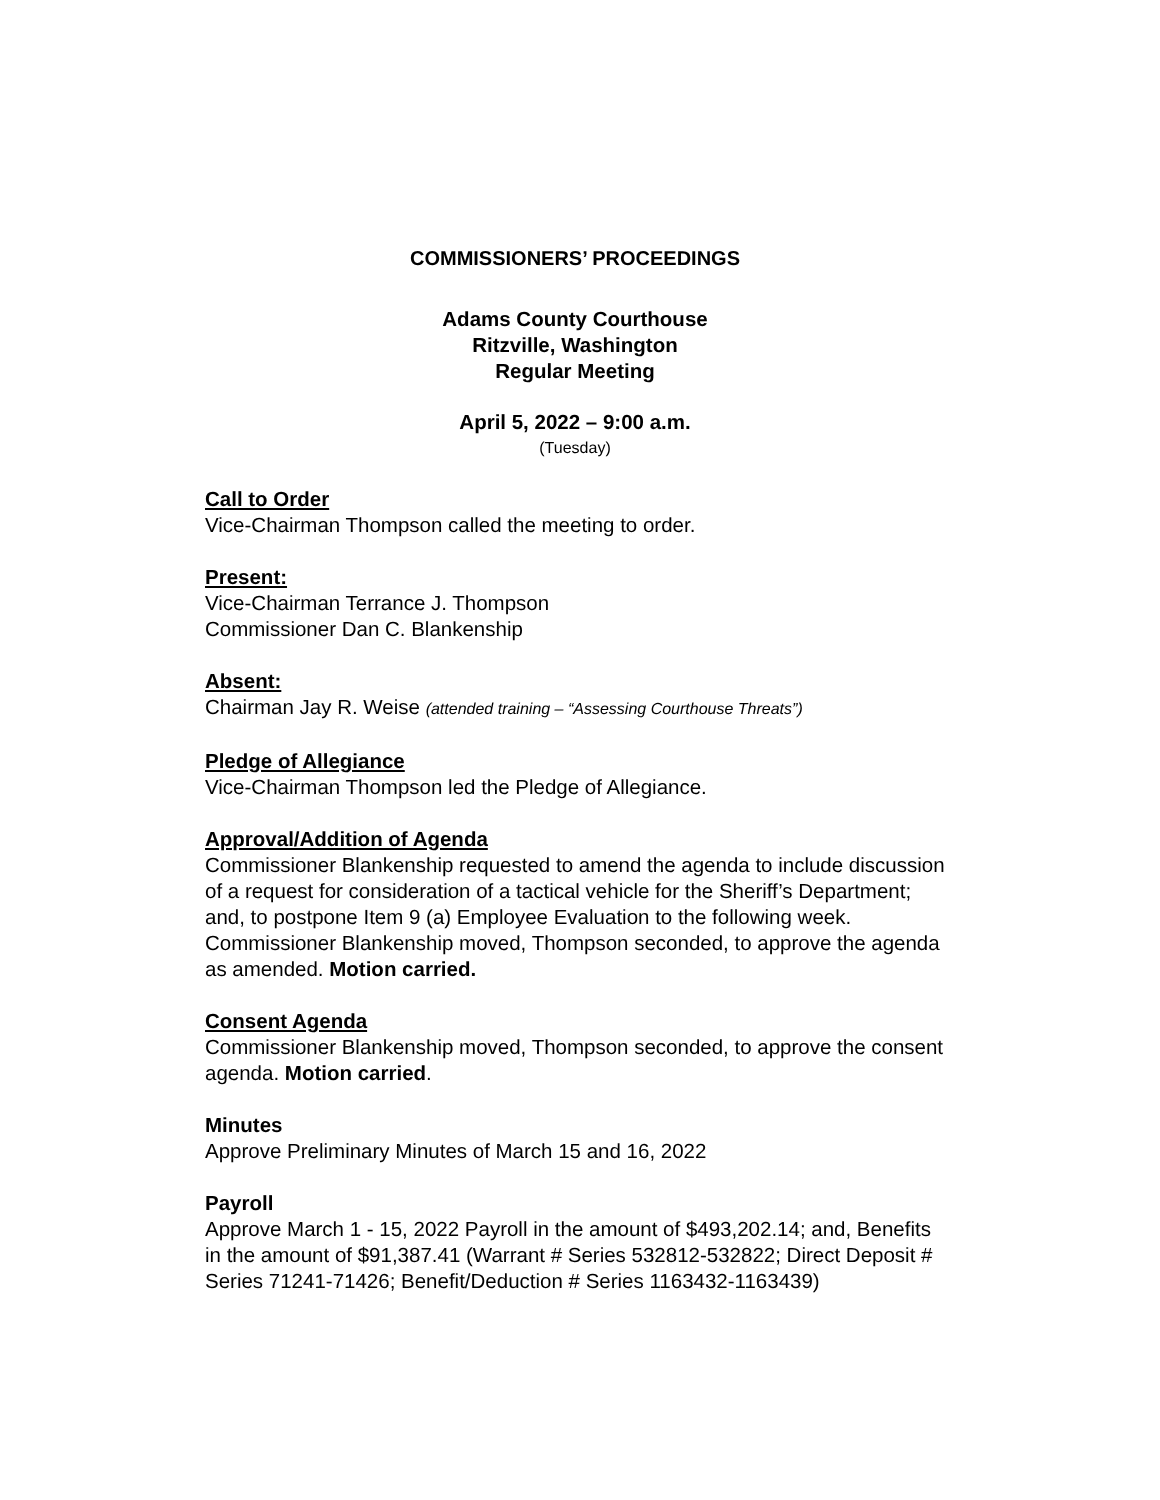COMMISSIONERS’ PROCEEDINGS
Adams County Courthouse
Ritzville, Washington
Regular Meeting
April 5, 2022 – 9:00 a.m.
(Tuesday)
Call to Order
Vice-Chairman Thompson called the meeting to order.
Present:
Vice-Chairman Terrance J. Thompson
Commissioner Dan C. Blankenship
Absent:
Chairman Jay R. Weise (attended training – “Assessing Courthouse Threats”)
Pledge of Allegiance
Vice-Chairman Thompson led the Pledge of Allegiance.
Approval/Addition of Agenda
Commissioner Blankenship requested to amend the agenda to include discussion of a request for consideration of a tactical vehicle for the Sheriff’s Department; and, to postpone Item 9 (a) Employee Evaluation to the following week. Commissioner Blankenship moved, Thompson seconded, to approve the agenda as amended. Motion carried.
Consent Agenda
Commissioner Blankenship moved, Thompson seconded, to approve the consent agenda. Motion carried.
Minutes
Approve Preliminary Minutes of March 15 and 16, 2022
Payroll
Approve March 1 - 15, 2022 Payroll in the amount of $493,202.14; and, Benefits in the amount of $91,387.41 (Warrant # Series 532812-532822; Direct Deposit # Series 71241-71426; Benefit/Deduction # Series 1163432-1163439)